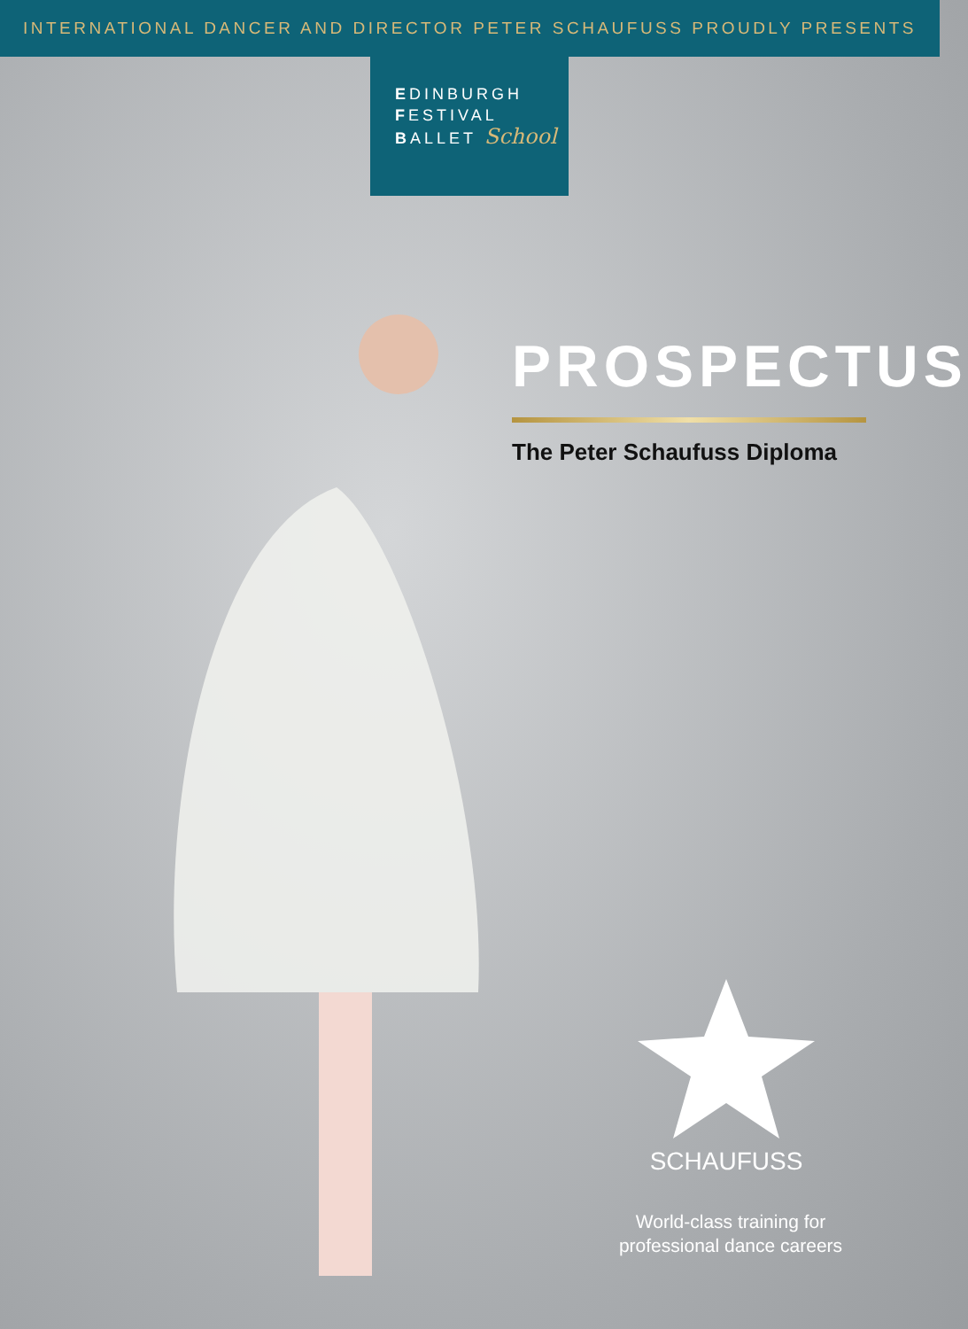INTERNATIONAL DANCER AND DIRECTOR PETER SCHAUFUSS PROUDLY PRESENTS
EDINBURGH
FESTIVAL
BALLET School
PROSPECTUS
The Peter Schaufuss Diploma
SCHAUFUSS
World-class training for
professional dance careers